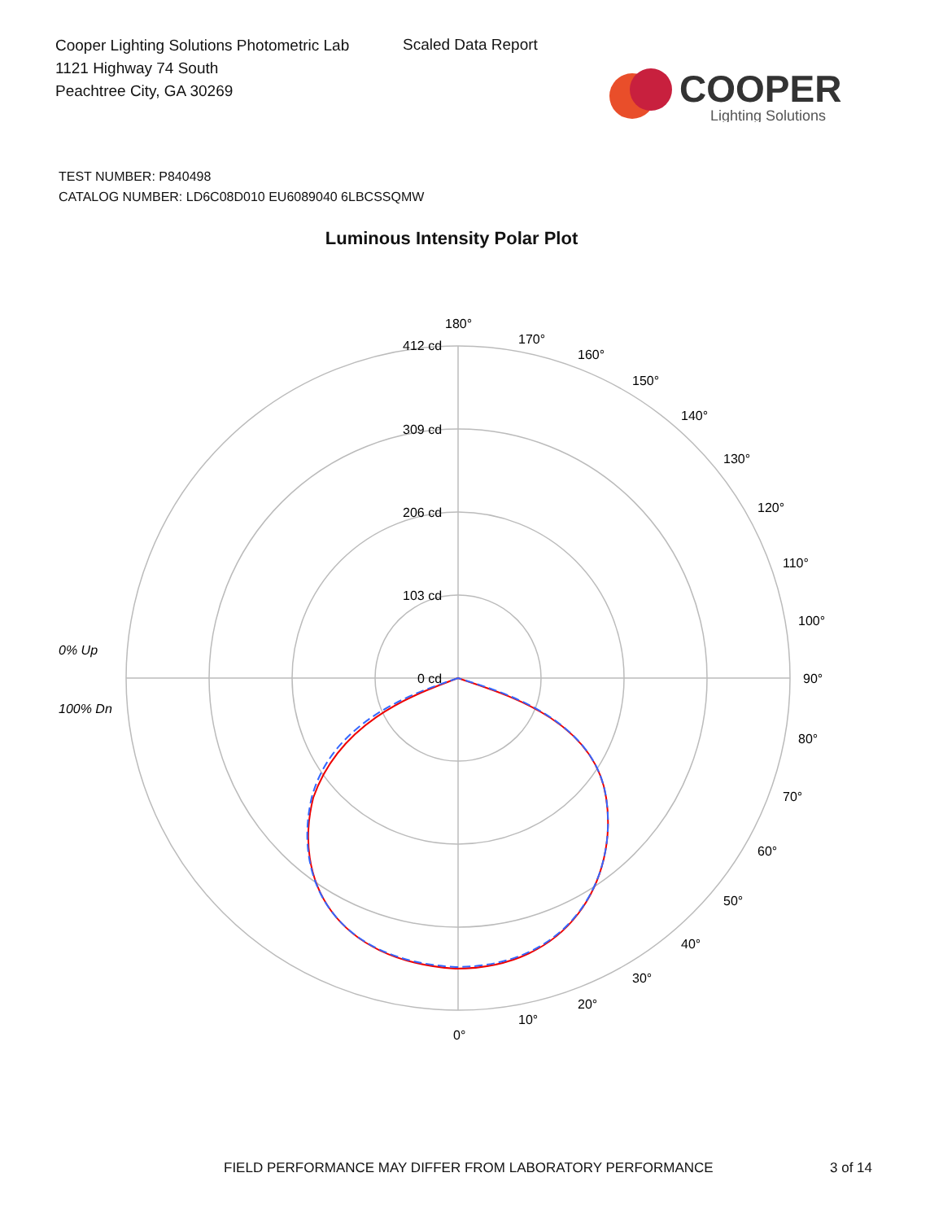Cooper Lighting Solutions Photometric Lab
1121 Highway 74 South
Peachtree City, GA 30269
Scaled Data Report
COOPER
Lighting Solutions
TEST NUMBER: P840498
CATALOG NUMBER: LD6C08D010 EU6089040 6LBCSSQMW
Luminous Intensity Polar Plot
180°
412 cd
309 cd
206 cd
103 cd
0 cd
170°
160°
150°
140°
130°
120°
110°
100°
90°
80°
70°
60°
50°
40°
30°
20°
10°
0°
0% Up
100% Dn
FIELD PERFORMANCE MAY DIFFER FROM LABORATORY PERFORMANCE
3 of 14